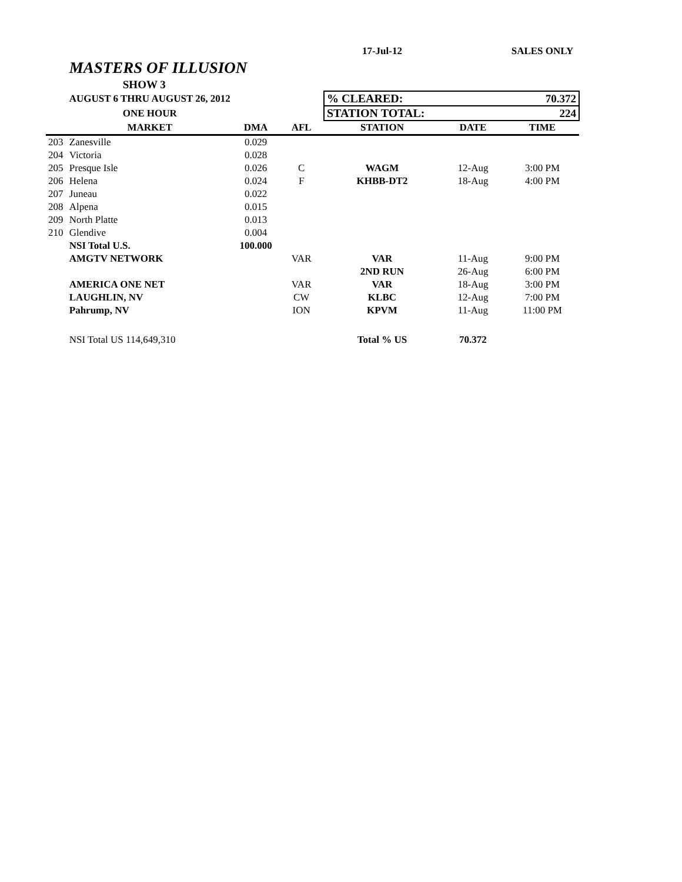| | | | | 17-Jul-12 | | SALES ONLY |
| | MASTERS OF ILLUSION | | | | | |
| | SHOW 3 | | | | | |
| | AUGUST 6 THRU AUGUST 26, 2012 | | | % CLEARED: | | 70.372 |
| | ONE HOUR | | | STATION TOTAL: | | 224 |
| | MARKET | DMA | AFL | STATION | DATE | TIME |
| 203 | Zanesville | 0.029 | | | | |
| 204 | Victoria | 0.028 | | | | |
| 205 | Presque Isle | 0.026 | C | WAGM | 12-Aug | 3:00 PM |
| 206 | Helena | 0.024 | F | KHBB-DT2 | 18-Aug | 4:00 PM |
| 207 | Juneau | 0.022 | | | | |
| 208 | Alpena | 0.015 | | | | |
| 209 | North Platte | 0.013 | | | | |
| 210 | Glendive | 0.004 | | | | |
| | NSI Total U.S. | 100.000 | | | | |
| | AMGTV NETWORK | | VAR | VAR | 11-Aug | 9:00 PM |
| | | | | 2ND RUN | 26-Aug | 6:00 PM |
| | AMERICA ONE NET | | VAR | VAR | 18-Aug | 3:00 PM |
| | LAUGHLIN, NV | | CW | KLBC | 12-Aug | 7:00 PM |
| | Pahrump, NV | | ION | KPVM | 11-Aug | 11:00 PM |
| | NSI Total US 114,649,310 | | | Total % US | 70.372 | |